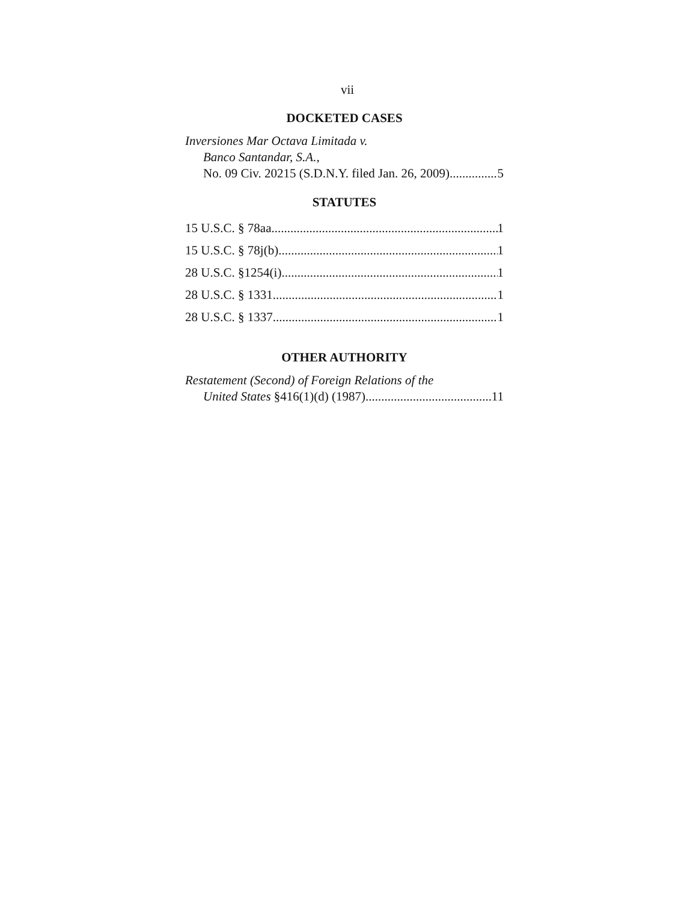vii
DOCKETED CASES
Inversiones Mar Octava Limitada v.
Banco Santandar, S.A.,
No. 09 Civ. 20215 (S.D.N.Y. filed Jan. 26, 2009) 5
STATUTES
15 U.S.C. § 78aa 1
15 U.S.C. § 78j(b) 1
28 U.S.C. §1254(i) 1
28 U.S.C. § 1331 1
28 U.S.C. § 1337 1
OTHER AUTHORITY
Restatement (Second) of Foreign Relations of the
United States §416(1)(d) (1987) 11